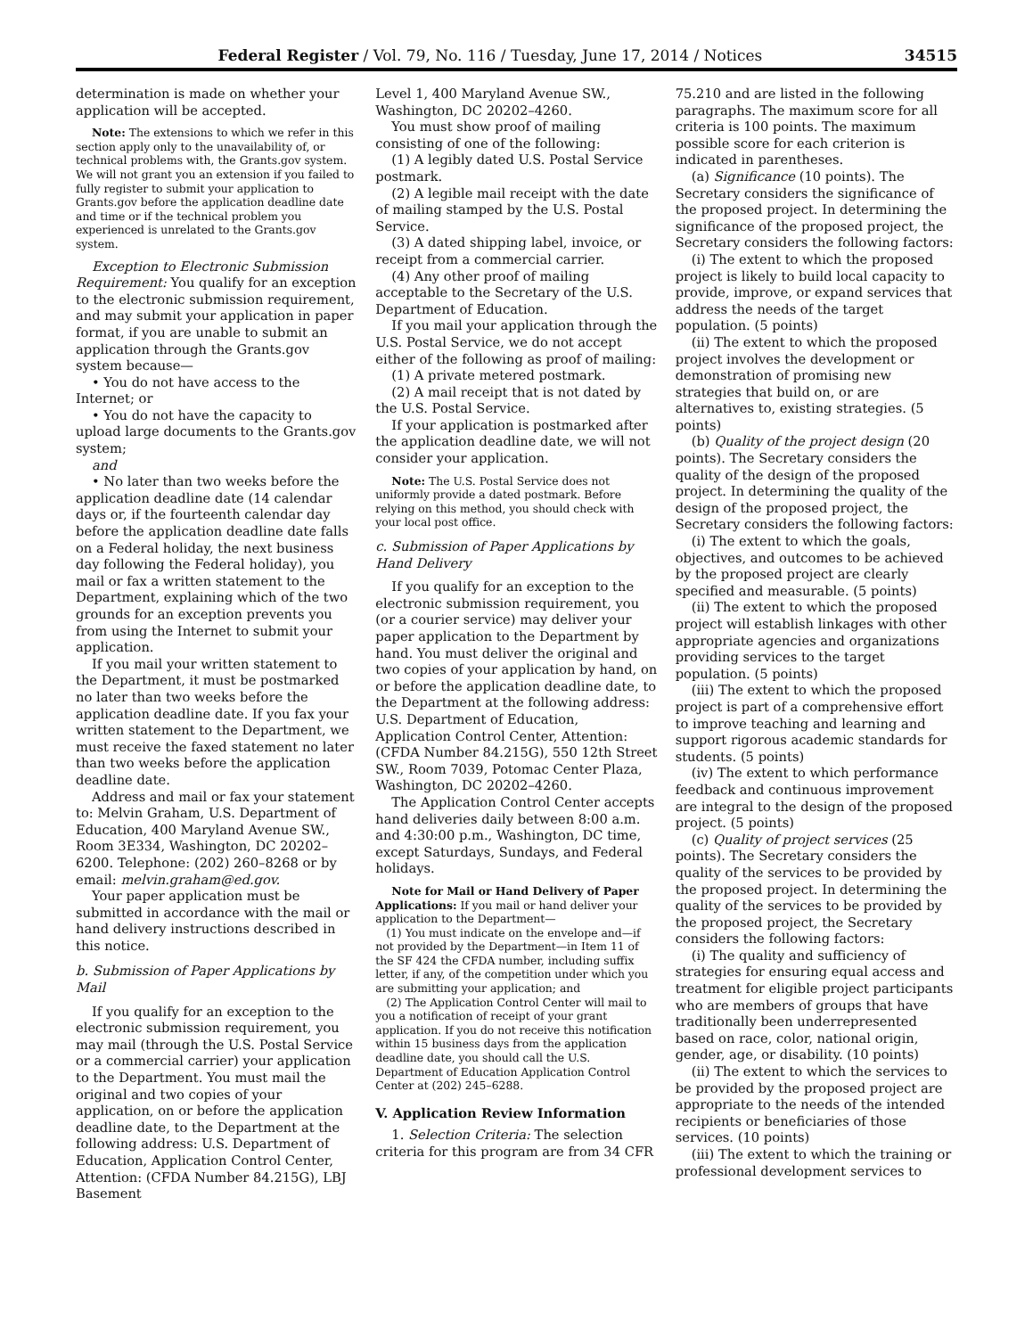Federal Register / Vol. 79, No. 116 / Tuesday, June 17, 2014 / Notices 34515
determination is made on whether your application will be accepted.
Note: The extensions to which we refer in this section apply only to the unavailability of, or technical problems with, the Grants.gov system. We will not grant you an extension if you failed to fully register to submit your application to Grants.gov before the application deadline date and time or if the technical problem you experienced is unrelated to the Grants.gov system.
Exception to Electronic Submission Requirement: You qualify for an exception to the electronic submission requirement, and may submit your application in paper format, if you are unable to submit an application through the Grants.gov system because—
• You do not have access to the Internet; or
• You do not have the capacity to upload large documents to the Grants.gov system;
and
• No later than two weeks before the application deadline date (14 calendar days or, if the fourteenth calendar day before the application deadline date falls on a Federal holiday, the next business day following the Federal holiday), you mail or fax a written statement to the Department, explaining which of the two grounds for an exception prevents you from using the Internet to submit your application.
If you mail your written statement to the Department, it must be postmarked no later than two weeks before the application deadline date. If you fax your written statement to the Department, we must receive the faxed statement no later than two weeks before the application deadline date.
Address and mail or fax your statement to: Melvin Graham, U.S. Department of Education, 400 Maryland Avenue SW., Room 3E334, Washington, DC 20202–6200. Telephone: (202) 260–8268 or by email: melvin.graham@ed.gov.
Your paper application must be submitted in accordance with the mail or hand delivery instructions described in this notice.
b. Submission of Paper Applications by Mail
If you qualify for an exception to the electronic submission requirement, you may mail (through the U.S. Postal Service or a commercial carrier) your application to the Department. You must mail the original and two copies of your application, on or before the application deadline date, to the Department at the following address: U.S. Department of Education, Application Control Center, Attention: (CFDA Number 84.215G), LBJ Basement
Level 1, 400 Maryland Avenue SW., Washington, DC 20202–4260.
You must show proof of mailing consisting of one of the following:
(1) A legibly dated U.S. Postal Service postmark.
(2) A legible mail receipt with the date of mailing stamped by the U.S. Postal Service.
(3) A dated shipping label, invoice, or receipt from a commercial carrier.
(4) Any other proof of mailing acceptable to the Secretary of the U.S. Department of Education.
If you mail your application through the U.S. Postal Service, we do not accept either of the following as proof of mailing:
(1) A private metered postmark.
(2) A mail receipt that is not dated by the U.S. Postal Service.
If your application is postmarked after the application deadline date, we will not consider your application.
Note: The U.S. Postal Service does not uniformly provide a dated postmark. Before relying on this method, you should check with your local post office.
c. Submission of Paper Applications by Hand Delivery
If you qualify for an exception to the electronic submission requirement, you (or a courier service) may deliver your paper application to the Department by hand. You must deliver the original and two copies of your application by hand, on or before the application deadline date, to the Department at the following address: U.S. Department of Education, Application Control Center, Attention: (CFDA Number 84.215G), 550 12th Street SW., Room 7039, Potomac Center Plaza, Washington, DC 20202–4260.
The Application Control Center accepts hand deliveries daily between 8:00 a.m. and 4:30:00 p.m., Washington, DC time, except Saturdays, Sundays, and Federal holidays.
Note for Mail or Hand Delivery of Paper Applications: If you mail or hand deliver your application to the Department—
(1) You must indicate on the envelope and—if not provided by the Department—in Item 11 of the SF 424 the CFDA number, including suffix letter, if any, of the competition under which you are submitting your application; and
(2) The Application Control Center will mail to you a notification of receipt of your grant application. If you do not receive this notification within 15 business days from the application deadline date, you should call the U.S. Department of Education Application Control Center at (202) 245–6288.
V. Application Review Information
1. Selection Criteria: The selection criteria for this program are from 34 CFR
75.210 and are listed in the following paragraphs. The maximum score for all criteria is 100 points. The maximum possible score for each criterion is indicated in parentheses.
(a) Significance (10 points). The Secretary considers the significance of the proposed project. In determining the significance of the proposed project, the Secretary considers the following factors:
(i) The extent to which the proposed project is likely to build local capacity to provide, improve, or expand services that address the needs of the target population. (5 points)
(ii) The extent to which the proposed project involves the development or demonstration of promising new strategies that build on, or are alternatives to, existing strategies. (5 points)
(b) Quality of the project design (20 points). The Secretary considers the quality of the design of the proposed project. In determining the quality of the design of the proposed project, the Secretary considers the following factors:
(i) The extent to which the goals, objectives, and outcomes to be achieved by the proposed project are clearly specified and measurable. (5 points)
(ii) The extent to which the proposed project will establish linkages with other appropriate agencies and organizations providing services to the target population. (5 points)
(iii) The extent to which the proposed project is part of a comprehensive effort to improve teaching and learning and support rigorous academic standards for students. (5 points)
(iv) The extent to which performance feedback and continuous improvement are integral to the design of the proposed project. (5 points)
(c) Quality of project services (25 points). The Secretary considers the quality of the services to be provided by the proposed project. In determining the quality of the services to be provided by the proposed project, the Secretary considers the following factors:
(i) The quality and sufficiency of strategies for ensuring equal access and treatment for eligible project participants who are members of groups that have traditionally been underrepresented based on race, color, national origin, gender, age, or disability. (10 points)
(ii) The extent to which the services to be provided by the proposed project are appropriate to the needs of the intended recipients or beneficiaries of those services. (10 points)
(iii) The extent to which the training or professional development services to